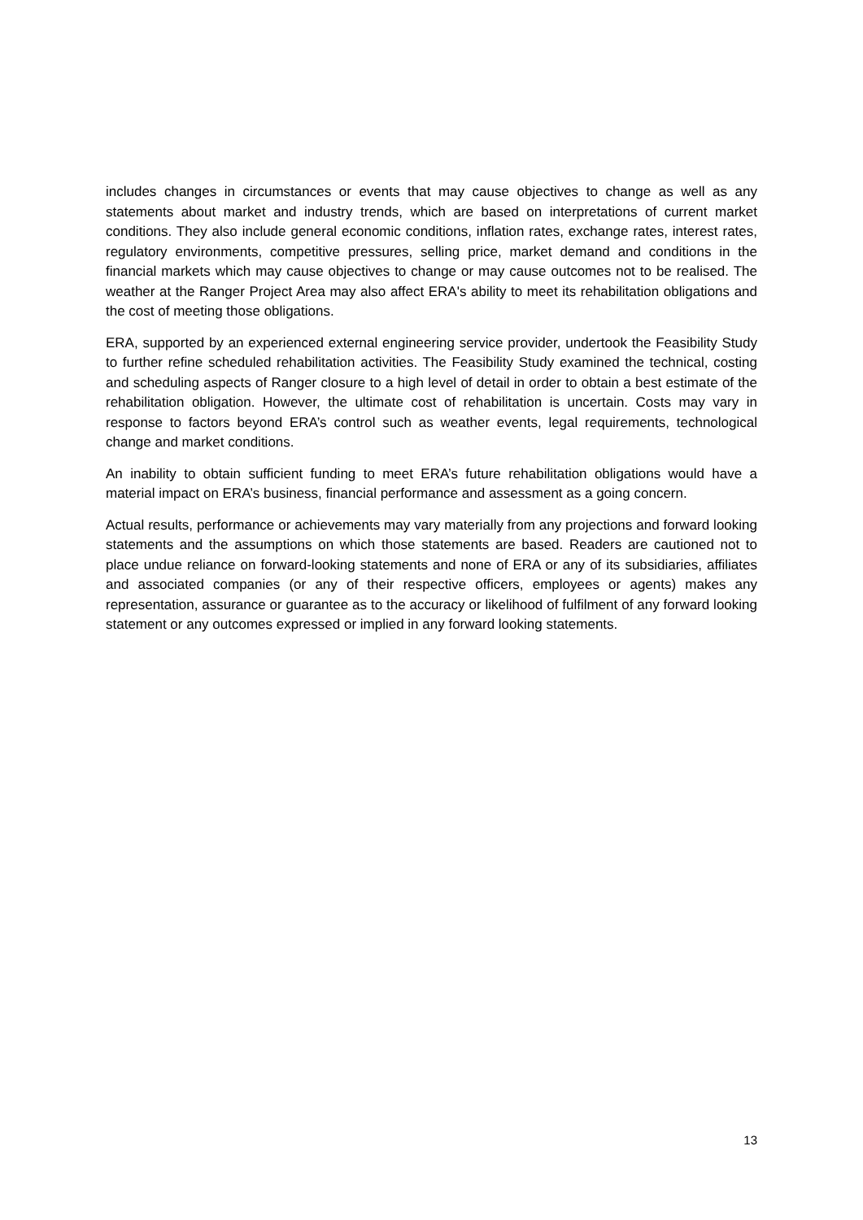includes changes in circumstances or events that may cause objectives to change as well as any statements about market and industry trends, which are based on interpretations of current market conditions. They also include general economic conditions, inflation rates, exchange rates, interest rates, regulatory environments, competitive pressures, selling price, market demand and conditions in the financial markets which may cause objectives to change or may cause outcomes not to be realised. The weather at the Ranger Project Area may also affect ERA's ability to meet its rehabilitation obligations and the cost of meeting those obligations.
ERA, supported by an experienced external engineering service provider, undertook the Feasibility Study to further refine scheduled rehabilitation activities. The Feasibility Study examined the technical, costing and scheduling aspects of Ranger closure to a high level of detail in order to obtain a best estimate of the rehabilitation obligation. However, the ultimate cost of rehabilitation is uncertain. Costs may vary in response to factors beyond ERA’s control such as weather events, legal requirements, technological change and market conditions.
An inability to obtain sufficient funding to meet ERA’s future rehabilitation obligations would have a material impact on ERA’s business, financial performance and assessment as a going concern.
Actual results, performance or achievements may vary materially from any projections and forward looking statements and the assumptions on which those statements are based. Readers are cautioned not to place undue reliance on forward-looking statements and none of ERA or any of its subsidiaries, affiliates and associated companies (or any of their respective officers, employees or agents) makes any representation, assurance or guarantee as to the accuracy or likelihood of fulfilment of any forward looking statement or any outcomes expressed or implied in any forward looking statements.
13